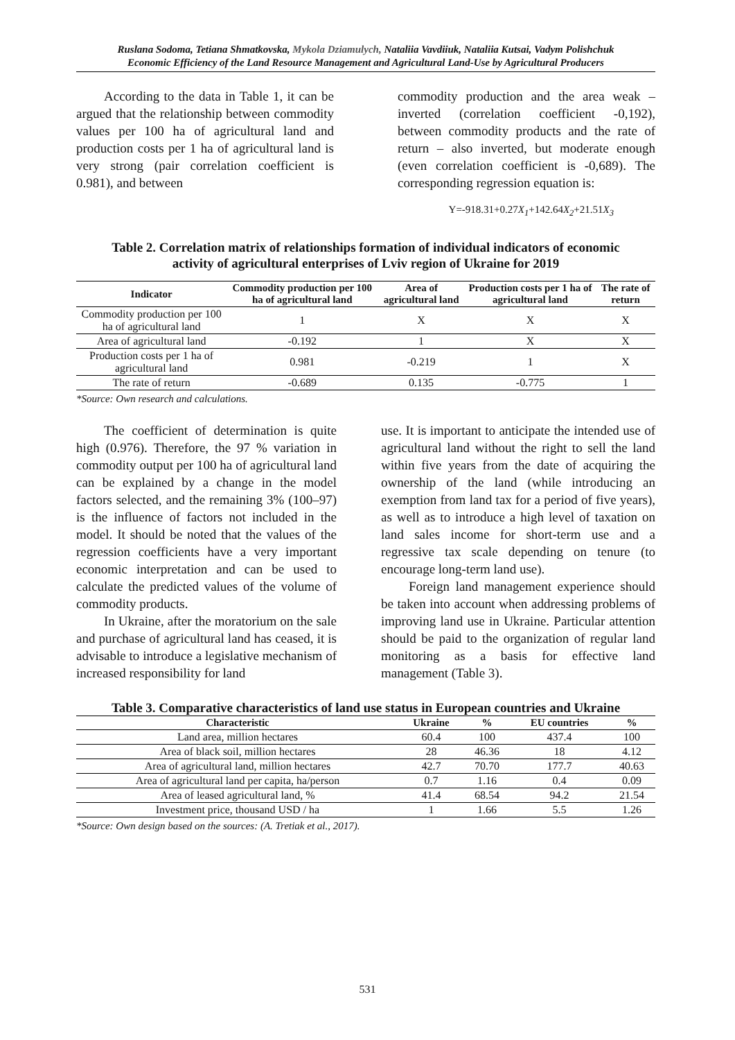Ruslana Sodoma, Tetiana Shmatkovska, Mykola Dziamulych, Nataliia Vavdiiuk, Nataliia Kutsai, Vadym Polishchuk
Economic Efficiency of the Land Resource Management and Agricultural Land-Use by Agricultural Producers
According to the data in Table 1, it can be argued that the relationship between commodity values per 100 ha of agricultural land and production costs per 1 ha of agricultural land is very strong (pair correlation coefficient is 0.981), and between
commodity production and the area weak – inverted (correlation coefficient -0,192), between commodity products and the rate of return – also inverted, but moderate enough (even correlation coefficient is -0,689). The corresponding regression equation is:
Y=-918.31+0.27X<sub>1</sub>+142.64X<sub>2</sub>+21.51X<sub>3</sub>
Table 2. Correlation matrix of relationships formation of individual indicators of economic activity of agricultural enterprises of Lviv region of Ukraine for 2019
| Indicator | Commodity production per 100 ha of agricultural land | Area of agricultural land | Production costs per 1 ha of agricultural land | The rate of return |
| --- | --- | --- | --- | --- |
| Commodity production per 100 ha of agricultural land | 1 | X | X | X |
| Area of agricultural land | -0.192 | 1 | X | X |
| Production costs per 1 ha of agricultural land | 0.981 | -0.219 | 1 | X |
| The rate of return | -0.689 | 0.135 | -0.775 | 1 |
*Source: Own research and calculations.
The coefficient of determination is quite high (0.976). Therefore, the 97 % variation in commodity output per 100 ha of agricultural land can be explained by a change in the model factors selected, and the remaining 3% (100–97) is the influence of factors not included in the model. It should be noted that the values of the regression coefficients have a very important economic interpretation and can be used to calculate the predicted values of the volume of commodity products.
In Ukraine, after the moratorium on the sale and purchase of agricultural land has ceased, it is advisable to introduce a legislative mechanism of increased responsibility for land
use. It is important to anticipate the intended use of agricultural land without the right to sell the land within five years from the date of acquiring the ownership of the land (while introducing an exemption from land tax for a period of five years), as well as to introduce a high level of taxation on land sales income for short-term use and a regressive tax scale depending on tenure (to encourage long-term land use).
Foreign land management experience should be taken into account when addressing problems of improving land use in Ukraine. Particular attention should be paid to the organization of regular land monitoring as a basis for effective land management (Table 3).
Table 3. Comparative characteristics of land use status in European countries and Ukraine
| Characteristic | Ukraine | % | EU countries | % |
| --- | --- | --- | --- | --- |
| Land area, million hectares | 60.4 | 100 | 437.4 | 100 |
| Area of black soil, million hectares | 28 | 46.36 | 18 | 4.12 |
| Area of agricultural land, million hectares | 42.7 | 70.70 | 177.7 | 40.63 |
| Area of agricultural land per capita, ha/person | 0.7 | 1.16 | 0.4 | 0.09 |
| Area of leased agricultural land, % | 41.4 | 68.54 | 94.2 | 21.54 |
| Investment price, thousand USD / ha | 1 | 1.66 | 5.5 | 1.26 |
*Source: Own design based on the sources: (A. Tretiak et al., 2017).
531